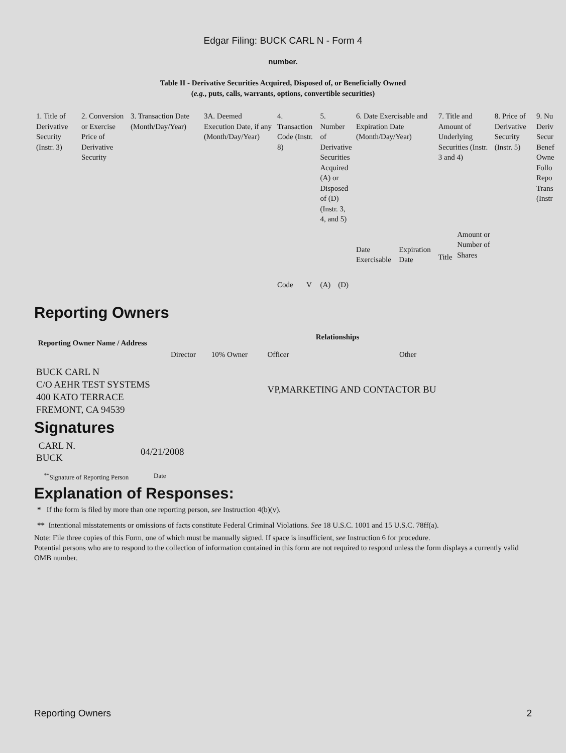Edgar Filing: BUCK CARL N - Form 4
number.
Table II - Derivative Securities Acquired, Disposed of, or Beneficially Owned
(e.g., puts, calls, warrants, options, convertible securities)
| 1. Title of Derivative Security (Instr. 3) | 2. Conversion or Exercise Price of Derivative Security | 3. Transaction Date (Month/Day/Year) | 3A. Deemed Execution Date, if any (Month/Day/Year) | 4. Transaction Code (Instr. 8) | | 5. Number of Derivative Securities Acquired (A) or Disposed of (D) (Instr. 3, 4, and 5) | | 6. Date Exercisable and Expiration Date (Month/Day/Year) | | 7. Title and Amount of Underlying Securities (Instr. 3 and 4) | | 8. Price of Derivative Security (Instr. 5) | 9. Nu Deriv Secur Benef Owne Follo Repo Trans (Instr |
| | | | | Code | V | (A) | (D) | Date Exercisable | Expiration Date | Title | Amount or Number of Shares | | |
Reporting Owners
| Reporting Owner Name / Address | Relationships | | | |
| --- | --- | --- | --- | --- |
| | Director | 10% Owner | Officer | Other |
| BUCK CARL N C/O AEHR TEST SYSTEMS 400 KATO TERRACE FREMONT, CA 94539 | | | VP,MARKETING AND CONTACTOR BU | |
Signatures
| CARL N. BUCK | 04/21/2008 |
| <sup>**</sup> Signature of Reporting Person | Date |
Explanation of Responses:
* If the form is filed by more than one reporting person, see Instruction 4(b)(v).
** Intentional misstatements or omissions of facts constitute Federal Criminal Violations. See 18 U.S.C. 1001 and 15 U.S.C. 78ff(a).
Note: File three copies of this Form, one of which must be manually signed. If space is insufficient, see Instruction 6 for procedure.
Potential persons who are to respond to the collection of information contained in this form are not required to respond unless the form displays a currently valid OMB number.
Reporting Owners 2